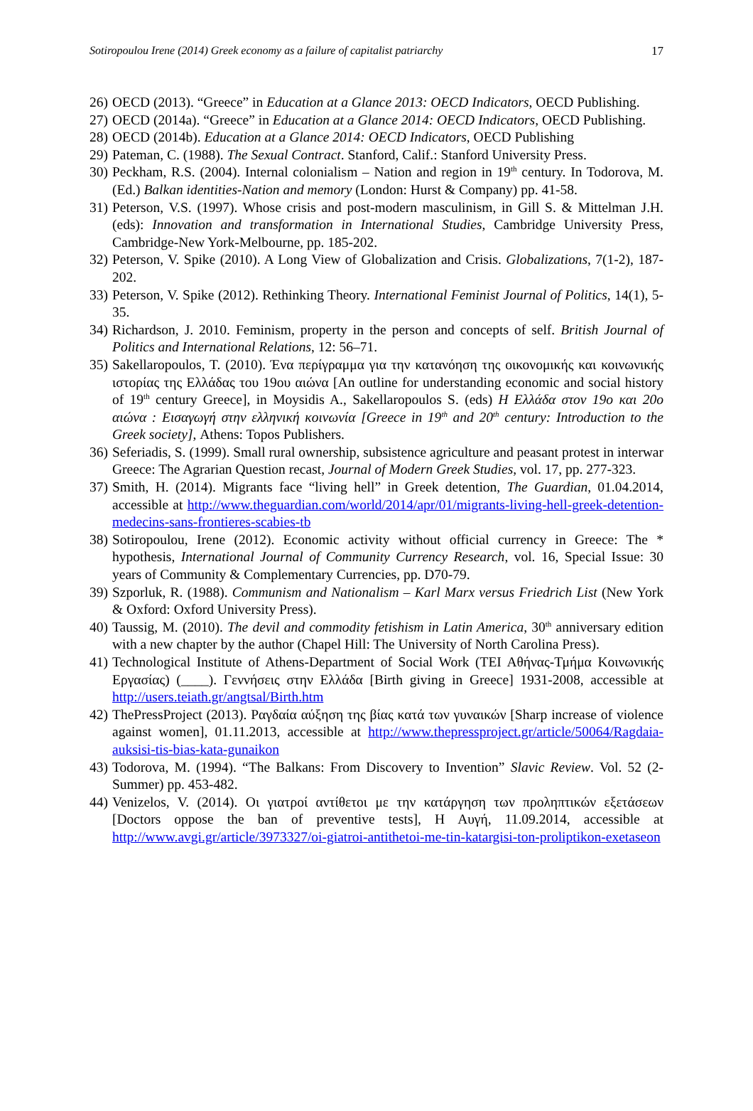Sotiropoulou Irene (2014) Greek economy as a failure of capitalist patriarchy 17
26) OECD (2013). “Greece” in Education at a Glance 2013: OECD Indicators, OECD Publishing.
27) OECD (2014a). “Greece” in Education at a Glance 2014: OECD Indicators, OECD Publishing.
28) OECD (2014b). Education at a Glance 2014: OECD Indicators, OECD Publishing
29) Pateman, C. (1988). The Sexual Contract. Stanford, Calif.: Stanford University Press.
30) Peckham, R.S. (2004). Internal colonialism – Nation and region in 19<sup>th</sup> century. In Todorova, M. (Ed.) Balkan identities-Nation and memory (London: Hurst & Company) pp. 41-58.
31) Peterson, V.S. (1997). Whose crisis and post-modern masculinism, in Gill S. & Mittelman J.H. (eds): Innovation and transformation in International Studies, Cambridge University Press, Cambridge-New York-Melbourne, pp. 185-202.
32) Peterson, V. Spike (2010). A Long View of Globalization and Crisis. Globalizations, 7(1-2), 187-202.
33) Peterson, V. Spike (2012). Rethinking Theory. International Feminist Journal of Politics, 14(1), 5-35.
34) Richardson, J. 2010. Feminism, property in the person and concepts of self. British Journal of Politics and International Relations, 12: 56–71.
35) Sakellaropoulos, T. (2010). Ένα περίγραμμα για την κατανόηση της οικονομικής και κοινωνικής ιστορίας της Ελλάδας του 19ου αιώνα [An outline for understanding economic and social history of 19<sup>th</sup> century Greece], in Moysidis A., Sakellaropoulos S. (eds) Η Ελλάδα στον 19ο και 20ο αιώνα : Εισαγωγή στην ελληνική κοινωνία [Greece in 19<sup>th</sup> and 20<sup>th</sup> century: Introduction to the Greek society], Athens: Topos Publishers.
36) Seferiadis, S. (1999). Small rural ownership, subsistence agriculture and peasant protest in interwar Greece: The Agrarian Question recast, Journal of Modern Greek Studies, vol. 17, pp. 277-323.
37) Smith, H. (2014). Migrants face “living hell” in Greek detention, The Guardian, 01.04.2014, accessible at http://www.theguardian.com/world/2014/apr/01/migrants-living-hell-greek-detention-medecins-sans-frontieres-scabies-tb
38) Sotiropoulou, Irene (2012). Economic activity without official currency in Greece: The * hypothesis, International Journal of Community Currency Research, vol. 16, Special Issue: 30 years of Community & Complementary Currencies, pp. D70-79.
39) Szporluk, R. (1988). Communism and Nationalism – Karl Marx versus Friedrich List (New York & Oxford: Oxford University Press).
40) Taussig, M. (2010). The devil and commodity fetishism in Latin America, 30<sup>th</sup> anniversary edition with a new chapter by the author (Chapel Hill: The University of North Carolina Press).
41) Technological Institute of Athens-Department of Social Work (ΤΕΙ Αθήνας-Τμήμα Κοινωνικής Εργασίας) (____). Γεννήσεις στην Ελλάδα [Birth giving in Greece] 1931-2008, accessible at http://users.teiath.gr/angtsal/Birth.htm
42) ThePressProject (2013). Ραγδαία αύξηση της βίας κατά των γυναικών [Sharp increase of violence against women], 01.11.2013, accessible at http://www.thepressproject.gr/article/50064/Ragdaia-auksisi-tis-bias-kata-gunaikon
43) Todorova, M. (1994). “The Balkans: From Discovery to Invention” Slavic Review. Vol. 52 (2-Summer) pp. 453-482.
44) Venizelos, V. (2014). Οι γιατροί αντίθετοι με την κατάργηση των προληπτικών εξετάσεων [Doctors oppose the ban of preventive tests], Η Αυγή, 11.09.2014, accessible at http://www.avgi.gr/article/3973327/oi-giatroi-antithetoi-me-tin-katargisi-ton-proliptikon-exetaseon